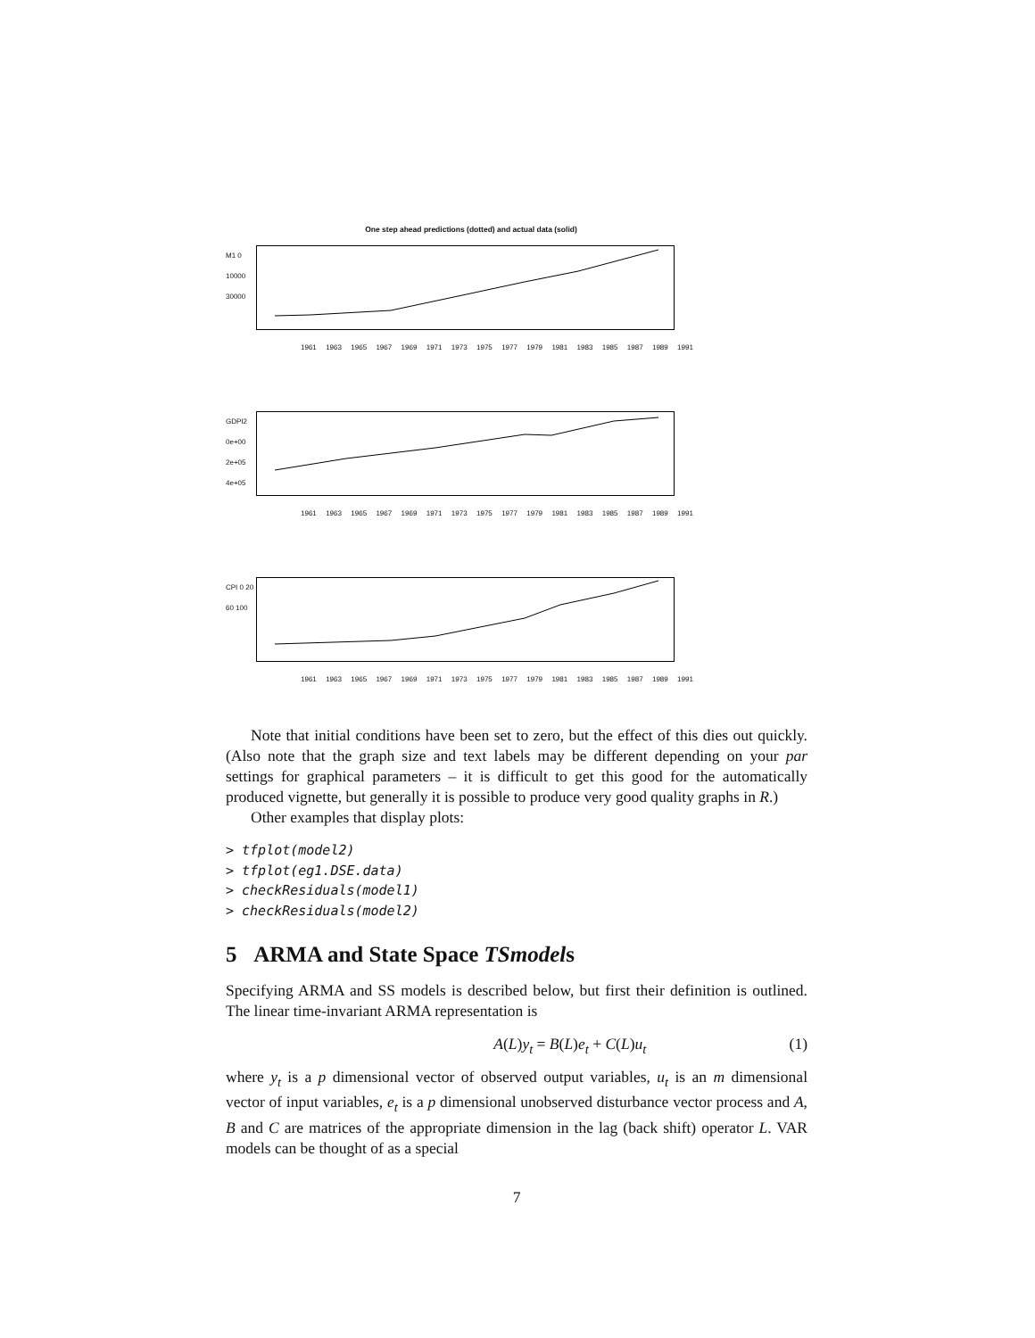One step ahead predictions (dotted) and actual data (solid)
M1 0 10000 30000
1961 1963 1965 1967 1969 1971 1973 1975 1977 1979 1981 1983 1985 1987 1989 1991
GDPI2 0e+00 2e+05 4e+05
1961 1963 1965 1967 1969 1971 1973 1975 1977 1979 1981 1983 1985 1987 1989 1991
CPI 0 20 60 100
1961 1963 1965 1967 1969 1971 1973 1975 1977 1979 1981 1983 1985 1987 1989 1991
Note that initial conditions have been set to zero, but the effect of this dies out quickly. (Also note that the graph size and text labels may be different depending on your par settings for graphical parameters – it is difficult to get this good for the automatically produced vignette, but generally it is possible to produce very good quality graphs in R.)
Other examples that display plots:
> tfplot(model2)
> tfplot(eg1.DSE.data)
> checkResiduals(model1)
> checkResiduals(model2)
5 ARMA and State Space TSmodels
Specifying ARMA and SS models is described below, but first their definition is outlined. The linear time-invariant ARMA representation is
A(L)y<sub>t</sub> = B(L)e<sub>t</sub> + C(L)u<sub>t</sub> (1)
where y<sub>t</sub> is a p dimensional vector of observed output variables, u<sub>t</sub> is an m dimensional vector of input variables, e<sub>t</sub> is a p dimensional unobserved disturbance vector process and A, B and C are matrices of the appropriate dimension in the lag (back shift) operator L. VAR models can be thought of as a special
7